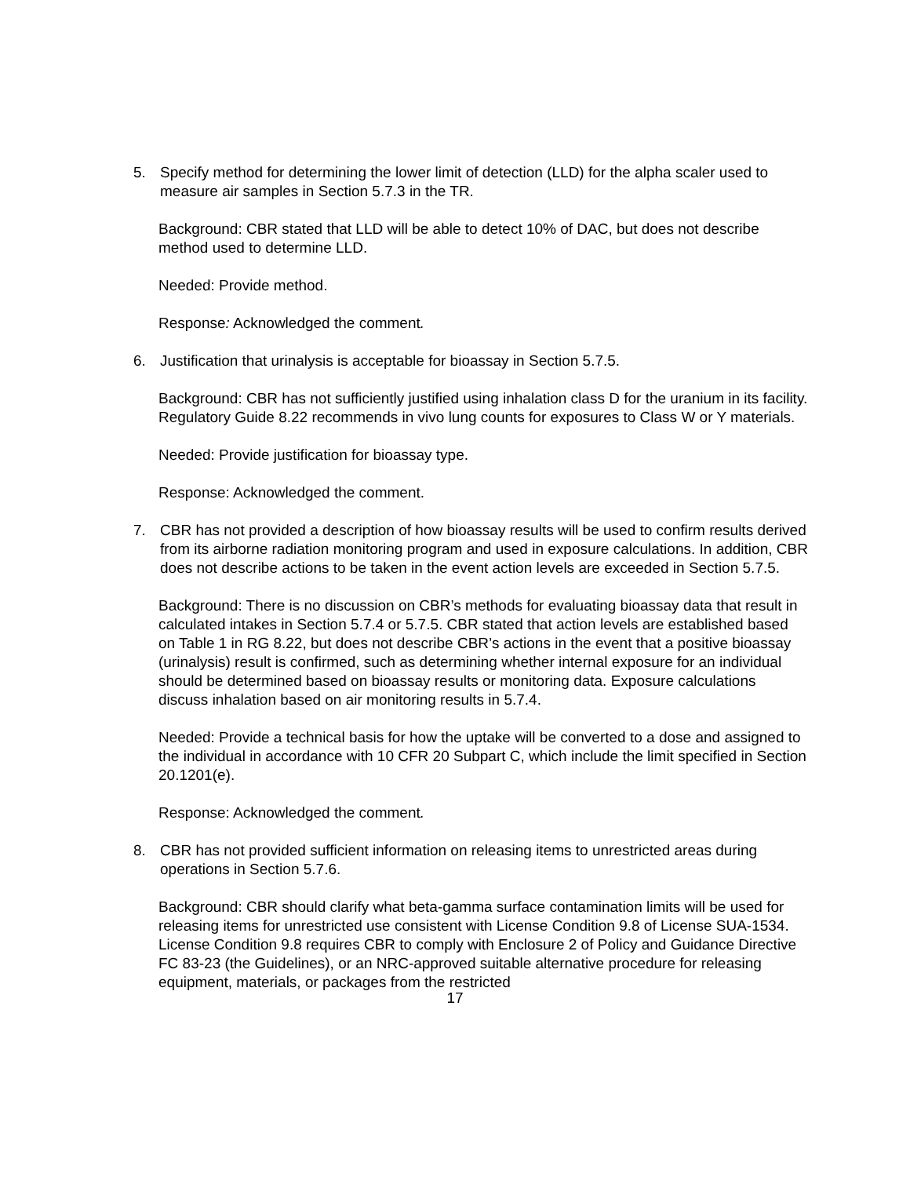5. Specify method for determining the lower limit of detection (LLD) for the alpha scaler used to measure air samples in Section 5.7.3 in the TR.
Background: CBR stated that LLD will be able to detect 10% of DAC, but does not describe method used to determine LLD.
Needed: Provide method.
Response: Acknowledged the comment.
6. Justification that urinalysis is acceptable for bioassay in Section 5.7.5.
Background: CBR has not sufficiently justified using inhalation class D for the uranium in its facility. Regulatory Guide 8.22 recommends in vivo lung counts for exposures to Class W or Y materials.
Needed: Provide justification for bioassay type.
Response: Acknowledged the comment.
7. CBR has not provided a description of how bioassay results will be used to confirm results derived from its airborne radiation monitoring program and used in exposure calculations. In addition, CBR does not describe actions to be taken in the event action levels are exceeded in Section 5.7.5.
Background: There is no discussion on CBR’s methods for evaluating bioassay data that result in calculated intakes in Section 5.7.4 or 5.7.5. CBR stated that action levels are established based on Table 1 in RG 8.22, but does not describe CBR’s actions in the event that a positive bioassay (urinalysis) result is confirmed, such as determining whether internal exposure for an individual should be determined based on bioassay results or monitoring data. Exposure calculations discuss inhalation based on air monitoring results in 5.7.4.
Needed: Provide a technical basis for how the uptake will be converted to a dose and assigned to the individual in accordance with 10 CFR 20 Subpart C, which include the limit specified in Section 20.1201(e).
Response: Acknowledged the comment.
8. CBR has not provided sufficient information on releasing items to unrestricted areas during operations in Section 5.7.6.
Background: CBR should clarify what beta-gamma surface contamination limits will be used for releasing items for unrestricted use consistent with License Condition 9.8 of License SUA-1534. License Condition 9.8 requires CBR to comply with Enclosure 2 of Policy and Guidance Directive FC 83-23 (the Guidelines), or an NRC-approved suitable alternative procedure for releasing equipment, materials, or packages from the restricted
17